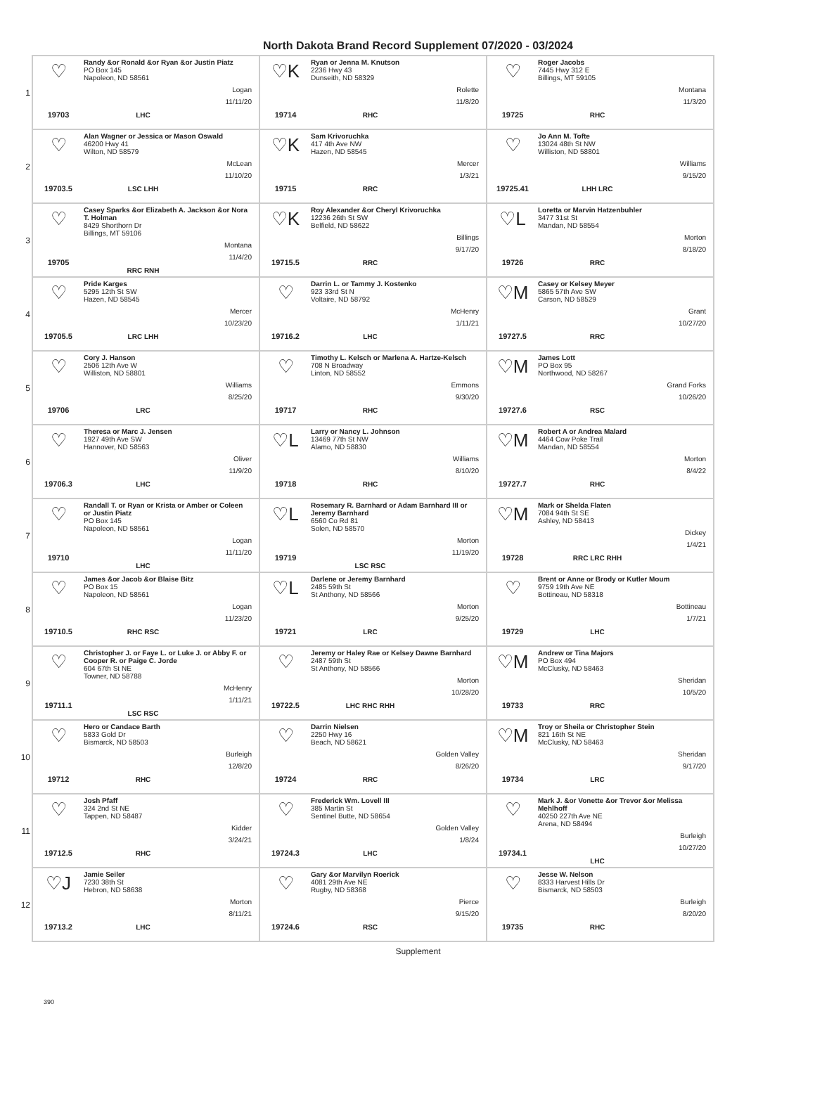North Dakota Brand Record Supplement 07/2020 - 03/2024
| 1 | ♡ 19703 Randy &or Ronald &or Ryan &or Justin Piatz PO Box 145 Napoleon, ND 58561 Logan 11/11/20 LHC | ♡K 19714 Ryan or Jenna M. Knutson 2236 Hwy 43 Dunseith, ND 58329 Rolette 11/8/20 RHC | ♡ 19725 Roger Jacobs 7445 Hwy 312 E Billings, MT 59105 Montana 11/3/20 RHC |
| 2 | ♡ 19703.5 Alan Wagner or Jessica or Mason Oswald 46200 Hwy 41 Wilton, ND 58579 McLean 11/10/20 LSC LHH | ♡K 19715 Sam Krivoruchka 417 4th Ave NW Hazen, ND 58545 Mercer 1/3/21 RRC | ♡ 19725.41 Jo Ann M. Tofte 13024 48th St NW Williston, ND 58801 Williams 9/15/20 LHH LRC |
| 3 | ♡ 19705 Casey Sparks &or Elizabeth A. Jackson &or Nora T. Holman 8429 Shorthorn Dr Billings, MT 59106 Montana 11/4/20 RRC RNH | ♡K 19715.5 Roy Alexander &or Cheryl Krivoruchka 12236 26th St SW Belfield, ND 58622 Billings 9/17/20 RRC | ♡L 19726 Loretta or Marvin Hatzenbuhler 3477 31st St Mandan, ND 58554 Morton 8/18/20 RRC |
| 4 | ♡ 19705.5 Pride Karges 5295 12th St SW Hazen, ND 58545 Mercer 10/23/20 LRC LHH | ♡ 19716.2 Darrin L. or Tammy J. Kostenko 923 33rd St N Voltaire, ND 58792 McHenry 1/11/21 LHC | ♡M 19727.5 Casey or Kelsey Meyer 5865 57th Ave SW Carson, ND 58529 Grant 10/27/20 RRC |
| 5 | ♡ 19706 Cory J. Hanson 2506 12th Ave W Williston, ND 58801 Williams 8/25/20 LRC | ♡ 19717 Timothy L. Kelsch or Marlena A. Hartze-Kelsch 708 N Broadway Linton, ND 58552 Emmons 9/30/20 RHC | ♡M 19727.6 James Lott PO Box 95 Northwood, ND 58267 Grand Forks 10/26/20 RSC |
| 6 | ♡ 19706.3 Theresa or Marc J. Jensen 1927 49th Ave SW Hannover, ND 58563 Oliver 11/9/20 LHC | ♡L 19718 Larry or Nancy L. Johnson 13469 77th St NW Alamo, ND 58830 Williams 8/10/20 RHC | ♡M 19727.7 Robert A or Andrea Malard 4464 Cow Poke Trail Mandan, ND 58554 Morton 8/4/22 RHC |
| 7 | ♡ 19710 Randall T. or Ryan or Krista or Amber or Coleen or Justin Piatz PO Box 145 Napoleon, ND 58561 Logan 11/11/20 LHC | ♡L 19719 Rosemary R. Barnhard or Adam Barnhard III or Jeremy Barnhard 6560 Co Rd 81 Solen, ND 58570 Morton 11/19/20 LSC RSC | ♡M 19728 Mark or Shelda Flaten 7084 94th St SE Ashley, ND 58413 Dickey 1/4/21 RRC LRC RHH |
| 8 | ♡ 19710.5 James &or Jacob &or Blaise Bitz PO Box 15 Napoleon, ND 58561 Logan 11/23/20 RHC RSC | ♡L 19721 Darlene or Jeremy Barnhard 2485 59th St St Anthony, ND 58566 Morton 9/25/20 LRC | ♡ 19729 Brent or Anne or Brody or Kutler Moum 9759 19th Ave NE Bottineau, ND 58318 Bottineau 1/7/21 LHC |
| 9 | ♡ 19711.1 Christopher J. or Faye L. or Luke J. or Abby F. or Cooper R. or Paige C. Jorde 604 67th St NE Towner, ND 58788 McHenry 1/11/21 LSC RSC | ♡ 19722.5 Jeremy or Haley Rae or Kelsey Dawne Barnhard 2487 59th St St Anthony, ND 58566 Morton 10/28/20 LHC RHC RHH | ♡M 19733 Andrew or Tina Majors PO Box 494 McClusky, ND 58463 Sheridan 10/5/20 RRC |
| 10 | ♡ 19712 Hero or Candace Barth 5833 Gold Dr Bismarck, ND 58503 Burleigh 12/8/20 RHC | ♡ 19724 Darrin Nielsen 2250 Hwy 16 Beach, ND 58621 Golden Valley 8/26/20 RRC | ♡M 19734 Troy or Sheila or Christopher Stein 821 16th St NE McClusky, ND 58463 Sheridan 9/17/20 LRC |
| 11 | ♡ 19712.5 Josh Pfaff 324 2nd St NE Tappen, ND 58487 Kidder 3/24/21 RHC | ♡ 19724.3 Frederick Wm. Lovell III 385 Martin St Sentinel Butte, ND 58654 Golden Valley 1/8/24 LHC | ♡ 19734.1 Mark J. &or Vonette &or Trevor &or Melissa Mehlhoff 40250 227th Ave NE Arena, ND 58494 Burleigh 10/27/20 LHC |
| 12 | ♡J 19713.2 Jamie Seiler 7230 38th St Hebron, ND 58638 Morton 8/11/21 LHC | ♡ 19724.6 Gary &or Marvilyn Roerick 4081 29th Ave NE Rugby, ND 58368 Pierce 9/15/20 RSC | ♡ 19735 Jesse W. Nelson 8333 Harvest Hills Dr Bismarck, ND 58503 Burleigh 8/20/20 RHC |
Supplement
390